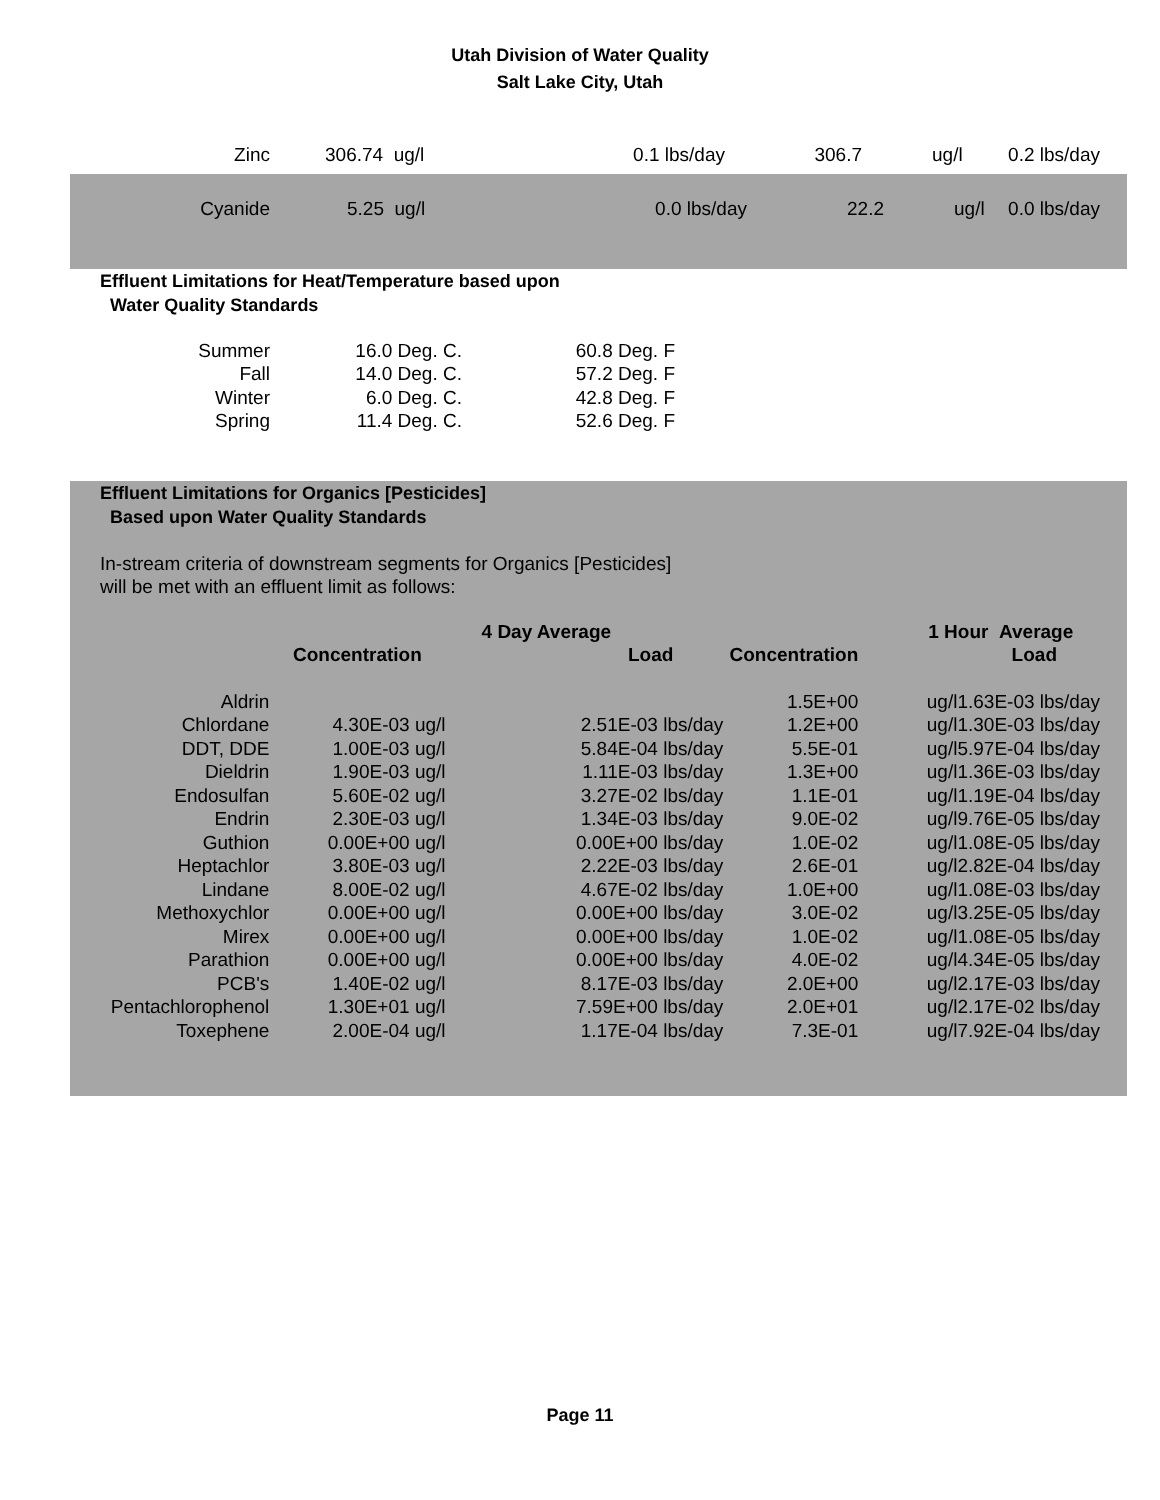Utah Division of Water Quality
Salt Lake City, Utah
| Zinc | 306.74 ug/l | 0.1 lbs/day | 306.7 | ug/l | 0.2 lbs/day |
| Cyanide | 5.25 ug/l | 0.0 lbs/day | 22.2 | ug/l | 0.0 lbs/day |
Effluent Limitations for Heat/Temperature based upon
Water Quality Standards
| Summer | 16.0 Deg. C. | 60.8 Deg. F |
| Fall | 14.0 Deg. C. | 57.2 Deg. F |
| Winter | 6.0 Deg. C. | 42.8 Deg. F |
| Spring | 11.4 Deg. C. | 52.6 Deg. F |
Effluent Limitations for Organics [Pesticides]
Based upon Water Quality Standards
In-stream criteria of downstream segments for Organics [Pesticides]
will be met with an effluent limit as follows:
| | 4 Day Average | | | 1 Hour Average | | |
| --- | --- | --- | --- | --- | --- | --- |
| | Concentration | Load | Concentration | | Load | |
| Aldrin | | | 1.5E+00 | ug/l | 1.63E-03 lbs/day | |
| Chlordane | 4.30E-03 ug/l | 2.51E-03 lbs/day | 1.2E+00 | ug/l | 1.30E-03 lbs/day | |
| DDT, DDE | 1.00E-03 ug/l | 5.84E-04 lbs/day | 5.5E-01 | ug/l | 5.97E-04 lbs/day | |
| Dieldrin | 1.90E-03 ug/l | 1.11E-03 lbs/day | 1.3E+00 | ug/l | 1.36E-03 lbs/day | |
| Endosulfan | 5.60E-02 ug/l | 3.27E-02 lbs/day | 1.1E-01 | ug/l | 1.19E-04 lbs/day | |
| Endrin | 2.30E-03 ug/l | 1.34E-03 lbs/day | 9.0E-02 | ug/l | 9.76E-05 lbs/day | |
| Guthion | 0.00E+00 ug/l | 0.00E+00 lbs/day | 1.0E-02 | ug/l | 1.08E-05 lbs/day | |
| Heptachlor | 3.80E-03 ug/l | 2.22E-03 lbs/day | 2.6E-01 | ug/l | 2.82E-04 lbs/day | |
| Lindane | 8.00E-02 ug/l | 4.67E-02 lbs/day | 1.0E+00 | ug/l | 1.08E-03 lbs/day | |
| Methoxychlor | 0.00E+00 ug/l | 0.00E+00 lbs/day | 3.0E-02 | ug/l | 3.25E-05 lbs/day | |
| Mirex | 0.00E+00 ug/l | 0.00E+00 lbs/day | 1.0E-02 | ug/l | 1.08E-05 lbs/day | |
| Parathion | 0.00E+00 ug/l | 0.00E+00 lbs/day | 4.0E-02 | ug/l | 4.34E-05 lbs/day | |
| PCB's | 1.40E-02 ug/l | 8.17E-03 lbs/day | 2.0E+00 | ug/l | 2.17E-03 lbs/day | |
| Pentachlorophenol | 1.30E+01 ug/l | 7.59E+00 lbs/day | 2.0E+01 | ug/l | 2.17E-02 lbs/day | |
| Toxephene | 2.00E-04 ug/l | 1.17E-04 lbs/day | 7.3E-01 | ug/l | 7.92E-04 lbs/day | |
Page 11